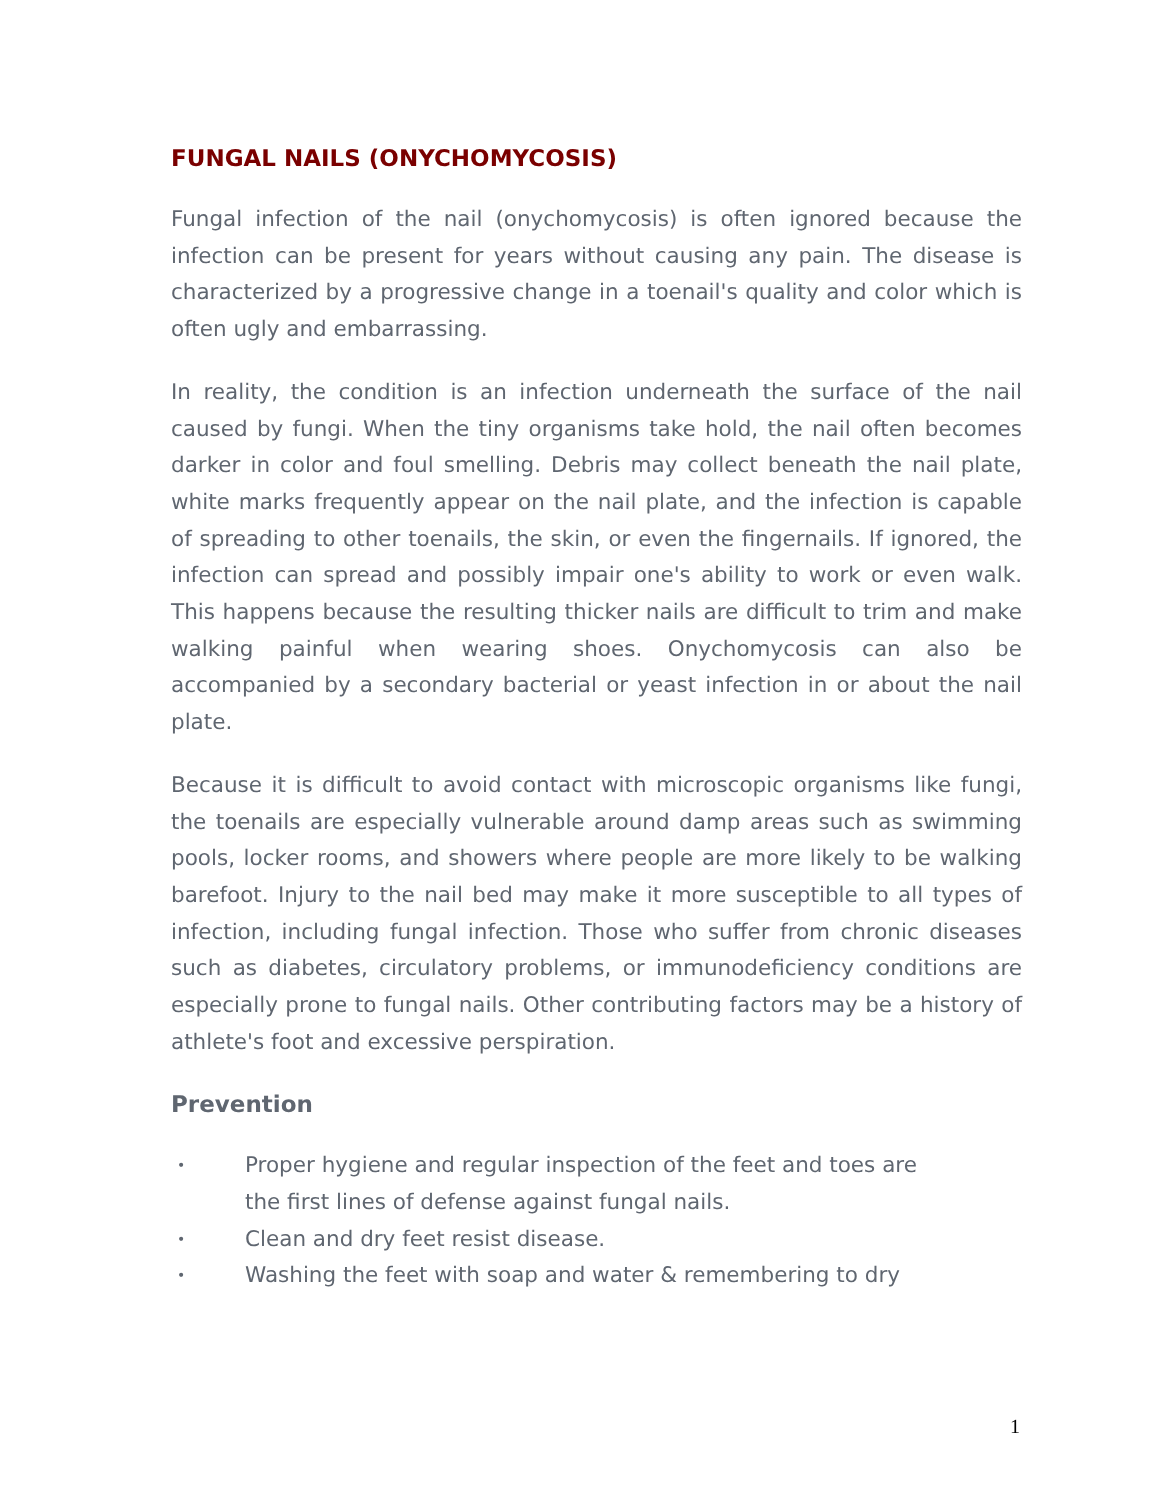FUNGAL NAILS (ONYCHOMYCOSIS)
Fungal infection of the nail (onychomycosis) is often ignored because the infection can be present for years without causing any pain. The disease is characterized by a progressive change in a toenail's quality and color which is often ugly and embarrassing.
In reality, the condition is an infection underneath the surface of the nail caused by fungi. When the tiny organisms take hold, the nail often becomes darker in color and foul smelling. Debris may collect beneath the nail plate, white marks frequently appear on the nail plate, and the infection is capable of spreading to other toenails, the skin, or even the fingernails. If ignored, the infection can spread and possibly impair one's ability to work or even walk. This happens because the resulting thicker nails are difficult to trim and make walking painful when wearing shoes. Onychomycosis can also be accompanied by a secondary bacterial or yeast infection in or about the nail plate.
Because it is difficult to avoid contact with microscopic organisms like fungi, the toenails are especially vulnerable around damp areas such as swimming pools, locker rooms, and showers where people are more likely to be walking barefoot. Injury to the nail bed may make it more susceptible to all types of infection, including fungal infection. Those who suffer from chronic diseases such as diabetes, circulatory problems, or immunodeficiency conditions are especially prone to fungal nails. Other contributing factors may be a history of athlete's foot and excessive perspiration.
Prevention
• Proper hygiene and regular inspection of the feet and toes are
the first lines of defense against fungal nails.
• Clean and dry feet resist disease.
• Washing the feet with soap and water & remembering to dry
1